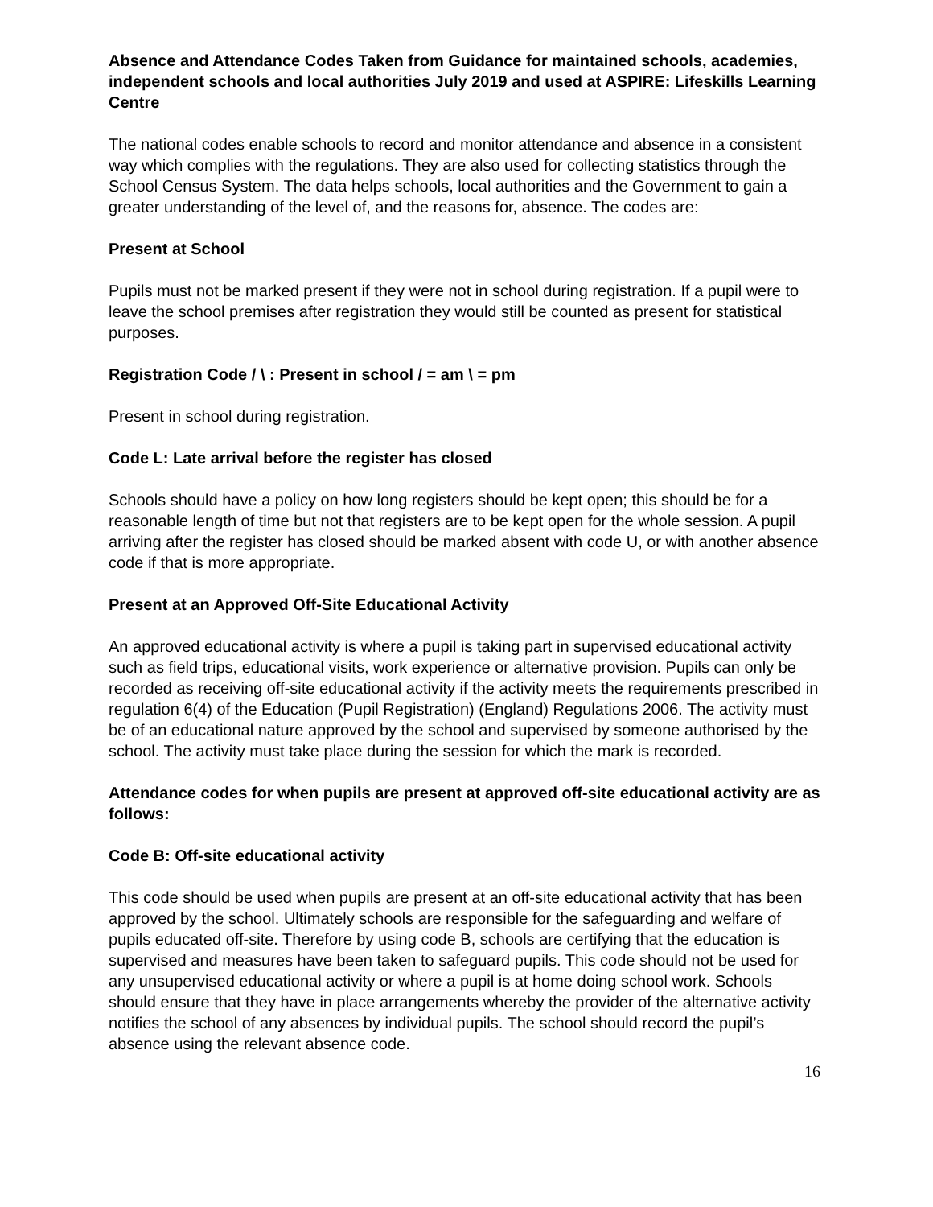Absence and Attendance Codes Taken from Guidance for maintained schools, academies, independent schools and local authorities July 2019 and used at ASPIRE: Lifeskills Learning Centre
The national codes enable schools to record and monitor attendance and absence in a consistent way which complies with the regulations. They are also used for collecting statistics through the School Census System. The data helps schools, local authorities and the Government to gain a greater understanding of the level of, and the reasons for, absence. The codes are:
Present at School
Pupils must not be marked present if they were not in school during registration. If a pupil were to leave the school premises after registration they would still be counted as present for statistical purposes.
Registration Code / \ : Present in school / = am \ = pm
Present in school during registration.
Code L: Late arrival before the register has closed
Schools should have a policy on how long registers should be kept open; this should be for a reasonable length of time but not that registers are to be kept open for the whole session. A pupil arriving after the register has closed should be marked absent with code U, or with another absence code if that is more appropriate.
Present at an Approved Off-Site Educational Activity
An approved educational activity is where a pupil is taking part in supervised educational activity such as field trips, educational visits, work experience or alternative provision. Pupils can only be recorded as receiving off-site educational activity if the activity meets the requirements prescribed in regulation 6(4) of the Education (Pupil Registration) (England) Regulations 2006. The activity must be of an educational nature approved by the school and supervised by someone authorised by the school. The activity must take place during the session for which the mark is recorded.
Attendance codes for when pupils are present at approved off-site educational activity are as follows:
Code B: Off-site educational activity
This code should be used when pupils are present at an off-site educational activity that has been approved by the school. Ultimately schools are responsible for the safeguarding and welfare of pupils educated off-site. Therefore by using code B, schools are certifying that the education is supervised and measures have been taken to safeguard pupils. This code should not be used for any unsupervised educational activity or where a pupil is at home doing school work. Schools should ensure that they have in place arrangements whereby the provider of the alternative activity notifies the school of any absences by individual pupils. The school should record the pupil’s absence using the relevant absence code.
16